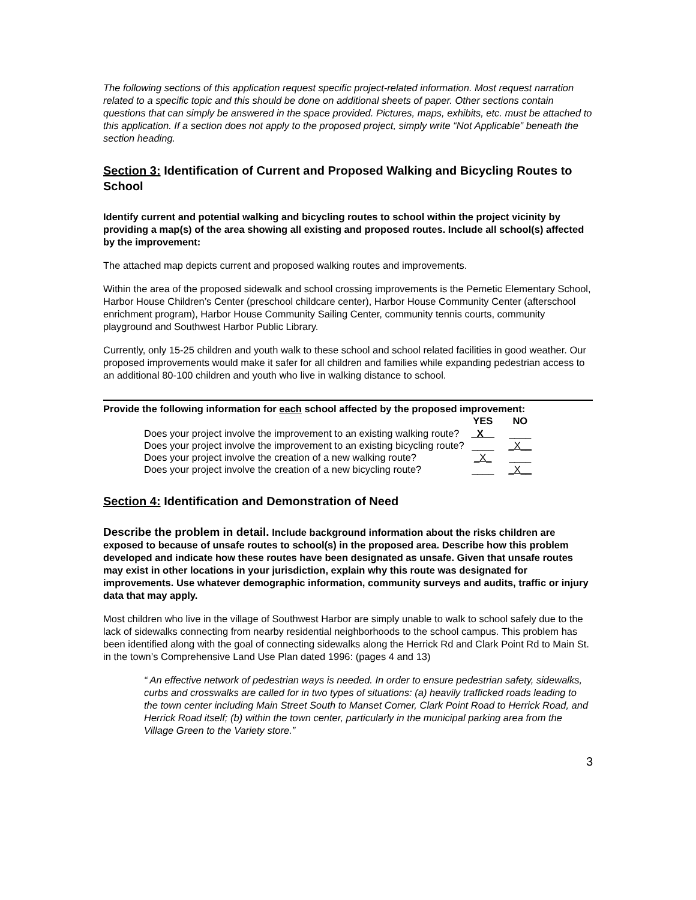The following sections of this application request specific project-related information. Most request narration related to a specific topic and this should be done on additional sheets of paper. Other sections contain questions that can simply be answered in the space provided. Pictures, maps, exhibits, etc. must be attached to this application. If a section does not apply to the proposed project, simply write “Not Applicable” beneath the section heading.
Section 3: Identification of Current and Proposed Walking and Bicycling Routes to School
Identify current and potential walking and bicycling routes to school within the project vicinity by providing a map(s) of the area showing all existing and proposed routes. Include all school(s) affected by the improvement:
The attached map depicts current and proposed walking routes and improvements.
Within the area of the proposed sidewalk and school crossing improvements is the Pemetic Elementary School, Harbor House Children’s Center (preschool childcare center), Harbor House Community Center (afterschool enrichment program), Harbor House Community Sailing Center, community tennis courts, community playground and Southwest Harbor Public Library.
Currently, only 15-25 children and youth walk to these school and school related facilities in good weather. Our proposed improvements would make it safer for all children and families while expanding pedestrian access to an additional 80-100 children and youth who live in walking distance to school.
Provide the following information for each school affected by the proposed improvement:
| | YES | NO |
| Does your project involve the improvement to an existing walking route? | _X__ | ____ |
| Does your project involve the improvement to an existing bicycling route? | ____ | _X__ |
| Does your project involve the creation of a new walking route? | _X_ | ____ |
| Does your project involve the creation of a new bicycling route? | ____ | _X__ |
Section 4: Identification and Demonstration of Need
Describe the problem in detail. Include background information about the risks children are exposed to because of unsafe routes to school(s) in the proposed area. Describe how this problem developed and indicate how these routes have been designated as unsafe. Given that unsafe routes may exist in other locations in your jurisdiction, explain why this route was designated for improvements. Use whatever demographic information, community surveys and audits, traffic or injury data that may apply.
Most children who live in the village of Southwest Harbor are simply unable to walk to school safely due to the lack of sidewalks connecting from nearby residential neighborhoods to the school campus. This problem has been identified along with the goal of connecting sidewalks along the Herrick Rd and Clark Point Rd to Main St. in the town’s Comprehensive Land Use Plan dated 1996: (pages 4 and 13)
“ An effective network of pedestrian ways is needed. In order to ensure pedestrian safety, sidewalks, curbs and crosswalks are called for in two types of situations: (a) heavily trafficked roads leading to the town center including Main Street South to Manset Corner, Clark Point Road to Herrick Road, and Herrick Road itself; (b) within the town center, particularly in the municipal parking area from the Village Green to the Variety store.”
3